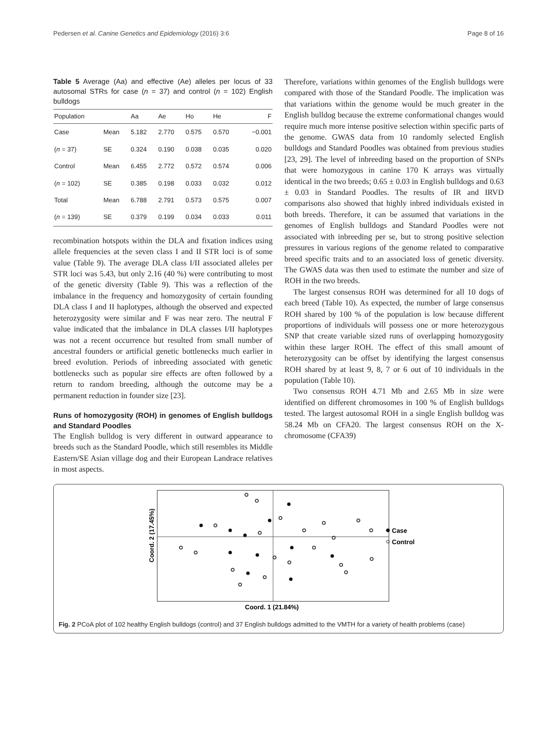Pedersen et al. Canine Genetics and Epidemiology (2016) 3:6 Page 8 of 16
Table 5 Average (Aa) and effective (Ae) alleles per locus of 33 autosomal STRs for case (n = 37) and control (n = 102) English bulldogs
| Population | | Aa | Ae | Ho | He | F |
| --- | --- | --- | --- | --- | --- | --- |
| Case | Mean | 5.182 | 2.770 | 0.575 | 0.570 | −0.001 |
| ( n = 37) | SE | 0.324 | 0.190 | 0.038 | 0.035 | 0.020 |
| Control | Mean | 6.455 | 2.772 | 0.572 | 0.574 | 0.006 |
| ( n = 102) | SE | 0.385 | 0.198 | 0.033 | 0.032 | 0.012 |
| Total | Mean | 6.788 | 2.791 | 0.573 | 0.575 | 0.007 |
| ( n = 139) | SE | 0.379 | 0.199 | 0.034 | 0.033 | 0.011 |
recombination hotspots within the DLA and fixation indices using allele frequencies at the seven class I and II STR loci is of some value (Table 9). The average DLA class I/II associated alleles per STR loci was 5.43, but only 2.16 (40 %) were contributing to most of the genetic diversity (Table 9). This was a reflection of the imbalance in the frequency and homozygosity of certain founding DLA class I and II haplotypes, although the observed and expected heterozygosity were similar and F was near zero. The neutral F value indicated that the imbalance in DLA classes I/II haplotypes was not a recent occurrence but resulted from small number of ancestral founders or artificial genetic bottlenecks much earlier in breed evolution. Periods of inbreeding associated with genetic bottlenecks such as popular sire effects are often followed by a return to random breeding, although the outcome may be a permanent reduction in founder size [23].
Runs of homozygosity (ROH) in genomes of English bulldogs and Standard Poodles
The English bulldog is very different in outward appearance to breeds such as the Standard Poodle, which still resembles its Middle Eastern/SE Asian village dog and their European Landrace relatives in most aspects.
Therefore, variations within genomes of the English bulldogs were compared with those of the Standard Poodle. The implication was that variations within the genome would be much greater in the English bulldog because the extreme conformational changes would require much more intense positive selection within specific parts of the genome. GWAS data from 10 randomly selected English bulldogs and Standard Poodles was obtained from previous studies [23, 29]. The level of inbreeding based on the proportion of SNPs that were homozygous in canine 170 K arrays was virtually identical in the two breeds; 0.65 ± 0.03 in English bulldogs and 0.63 ± 0.03 in Standard Poodles. The results of IR and IRVD comparisons also showed that highly inbred individuals existed in both breeds. Therefore, it can be assumed that variations in the genomes of English bulldogs and Standard Poodles were not associated with inbreeding per se, but to strong positive selection pressures in various regions of the genome related to comparative breed specific traits and to an associated loss of genetic diversity. The GWAS data was then used to estimate the number and size of ROH in the two breeds.
The largest consensus ROH was determined for all 10 dogs of each breed (Table 10). As expected, the number of large consensus ROH shared by 100 % of the population is low because different proportions of individuals will possess one or more heterozygous SNP that create variable sized runs of overlapping homozygosity within these larger ROH. The effect of this small amount of heterozygosity can be offset by identifying the largest consensus ROH shared by at least 9, 8, 7 or 6 out of 10 individuals in the population (Table 10).
Two consensus ROH 4.71 Mb and 2.65 Mb in size were identified on different chromosomes in 100 % of English bulldogs tested. The largest autosomal ROH in a single English bulldog was 58.24 Mb on CFA20. The largest consensus ROH on the X-chromosome (CFA39)
Case
Control
Coord. 1 (21.84%)
Coord. 2 (17.45%)
Fig. 2 PCoA plot of 102 healthy English bulldogs (control) and 37 English bulldogs admitted to the VMTH for a variety of health problems (case)